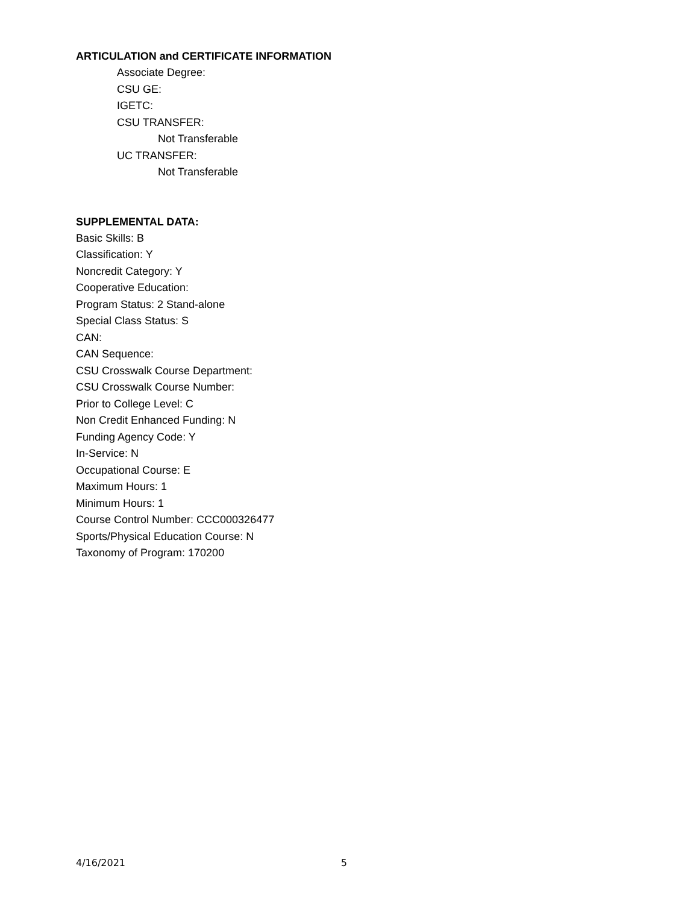ARTICULATION and CERTIFICATE INFORMATION
Associate Degree:
CSU GE:
IGETC:
CSU TRANSFER:
Not Transferable
UC TRANSFER:
Not Transferable
SUPPLEMENTAL DATA:
Basic Skills: B
Classification: Y
Noncredit Category: Y
Cooperative Education:
Program Status: 2 Stand-alone
Special Class Status: S
CAN:
CAN Sequence:
CSU Crosswalk Course Department:
CSU Crosswalk Course Number:
Prior to College Level: C
Non Credit Enhanced Funding: N
Funding Agency Code: Y
In-Service: N
Occupational Course: E
Maximum Hours: 1
Minimum Hours: 1
Course Control Number: CCC000326477
Sports/Physical Education Course: N
Taxonomy of Program: 170200
4/16/2021 5